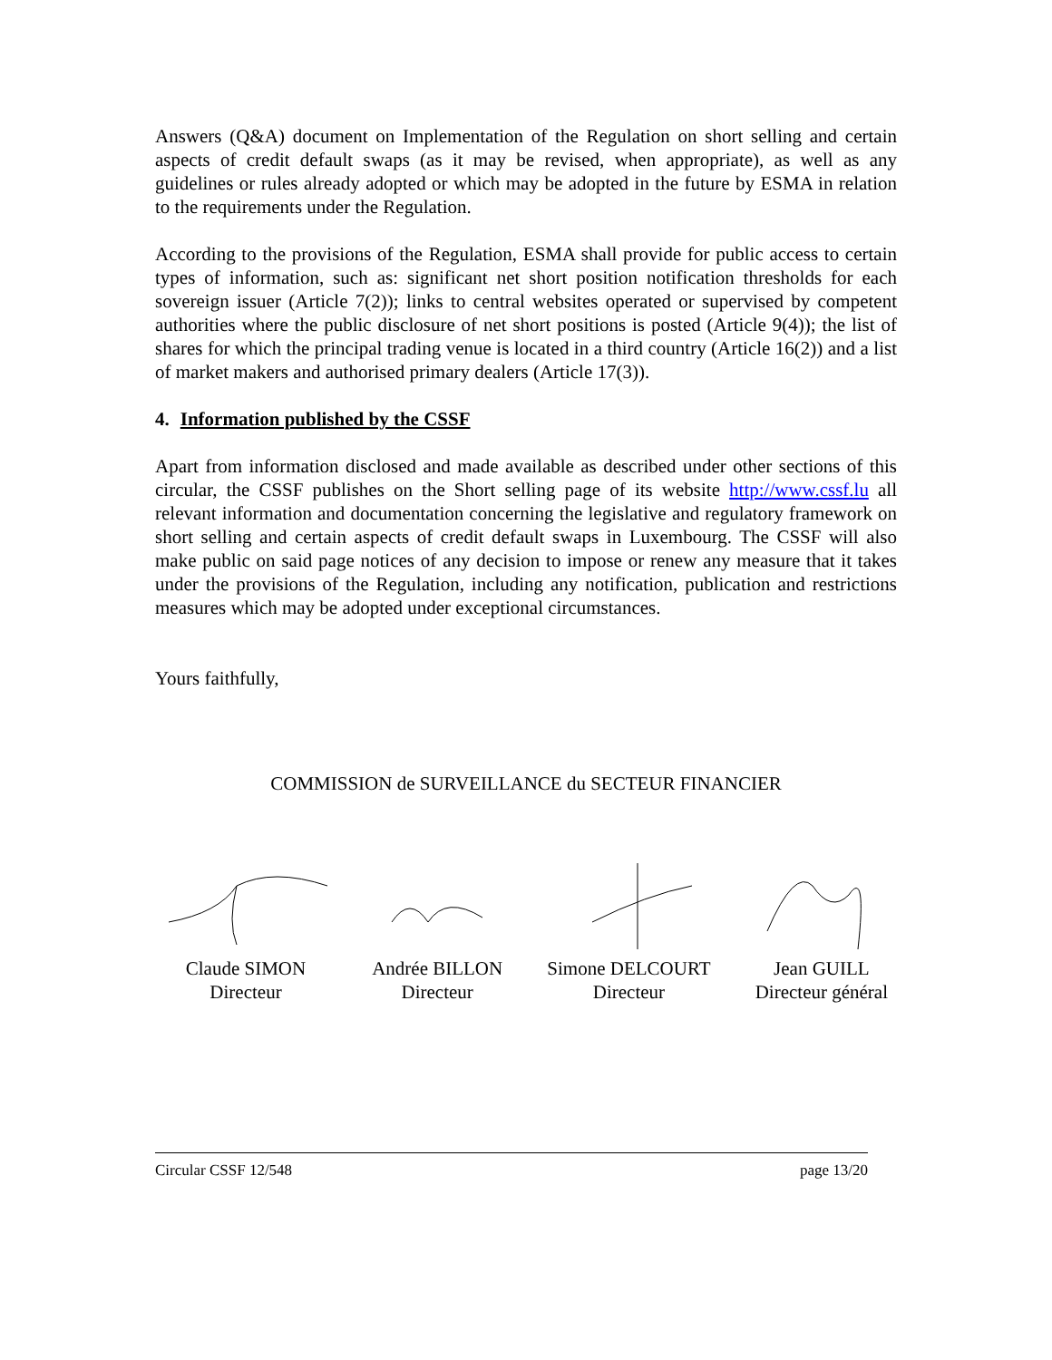Answers (Q&A) document on Implementation of the Regulation on short selling and certain aspects of credit default swaps (as it may be revised, when appropriate), as well as any guidelines or rules already adopted or which may be adopted in the future by ESMA in relation to the requirements under the Regulation.
According to the provisions of the Regulation, ESMA shall provide for public access to certain types of information, such as: significant net short position notification thresholds for each sovereign issuer (Article 7(2)); links to central websites operated or supervised by competent authorities where the public disclosure of net short positions is posted (Article 9(4)); the list of shares for which the principal trading venue is located in a third country (Article 16(2)) and a list of market makers and authorised primary dealers (Article 17(3)).
4. Information published by the CSSF
Apart from information disclosed and made available as described under other sections of this circular, the CSSF publishes on the Short selling page of its website http://www.cssf.lu all relevant information and documentation concerning the legislative and regulatory framework on short selling and certain aspects of credit default swaps in Luxembourg. The CSSF will also make public on said page notices of any decision to impose or renew any measure that it takes under the provisions of the Regulation, including any notification, publication and restrictions measures which may be adopted under exceptional circumstances.
Yours faithfully,
COMMISSION de SURVEILLANCE du SECTEUR FINANCIER
Claude SIMON
Directeur
Andrée BILLON
Directeur
Simone DELCOURT
Directeur
Jean GUILL
Directeur général
Circular CSSF 12/548 page 13/20